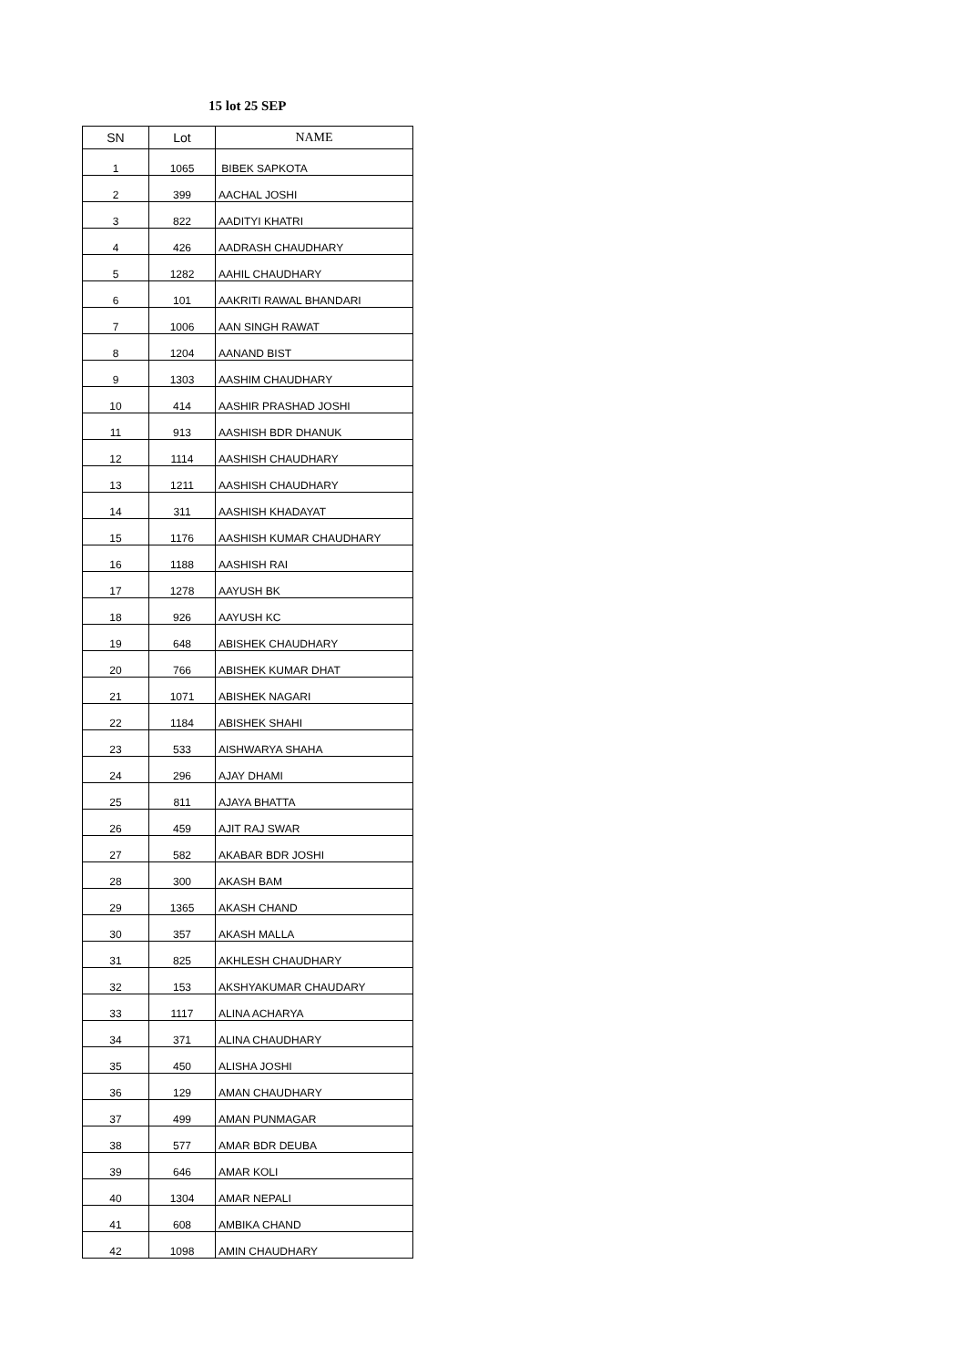15 lot 25 SEP
| SN | Lot | NAME |
| --- | --- | --- |
| 1 | 1065 | BIBEK SAPKOTA |
| 2 | 399 | AACHAL JOSHI |
| 3 | 822 | AADITYI KHATRI |
| 4 | 426 | AADRASH CHAUDHARY |
| 5 | 1282 | AAHIL CHAUDHARY |
| 6 | 101 | AAKRITI RAWAL BHANDARI |
| 7 | 1006 | AAN SINGH RAWAT |
| 8 | 1204 | AANAND BIST |
| 9 | 1303 | AASHIM CHAUDHARY |
| 10 | 414 | AASHIR PRASHAD JOSHI |
| 11 | 913 | AASHISH BDR DHANUK |
| 12 | 1114 | AASHISH CHAUDHARY |
| 13 | 1211 | AASHISH CHAUDHARY |
| 14 | 311 | AASHISH KHADAYAT |
| 15 | 1176 | AASHISH KUMAR CHAUDHARY |
| 16 | 1188 | AASHISH RAI |
| 17 | 1278 | AAYUSH BK |
| 18 | 926 | AAYUSH KC |
| 19 | 648 | ABISHEK CHAUDHARY |
| 20 | 766 | ABISHEK KUMAR DHAT |
| 21 | 1071 | ABISHEK NAGARI |
| 22 | 1184 | ABISHEK SHAHI |
| 23 | 533 | AISHWARYA SHAHA |
| 24 | 296 | AJAY DHAMI |
| 25 | 811 | AJAYA BHATTA |
| 26 | 459 | AJIT RAJ SWAR |
| 27 | 582 | AKABAR BDR JOSHI |
| 28 | 300 | AKASH BAM |
| 29 | 1365 | AKASH CHAND |
| 30 | 357 | AKASH MALLA |
| 31 | 825 | AKHLESH CHAUDHARY |
| 32 | 153 | AKSHYAKUMAR CHAUDARY |
| 33 | 1117 | ALINA ACHARYA |
| 34 | 371 | ALINA CHAUDHARY |
| 35 | 450 | ALISHA JOSHI |
| 36 | 129 | AMAN CHAUDHARY |
| 37 | 499 | AMAN PUNMAGAR |
| 38 | 577 | AMAR BDR DEUBA |
| 39 | 646 | AMAR KOLI |
| 40 | 1304 | AMAR NEPALI |
| 41 | 608 | AMBIKA CHAND |
| 42 | 1098 | AMIN CHAUDHARY |